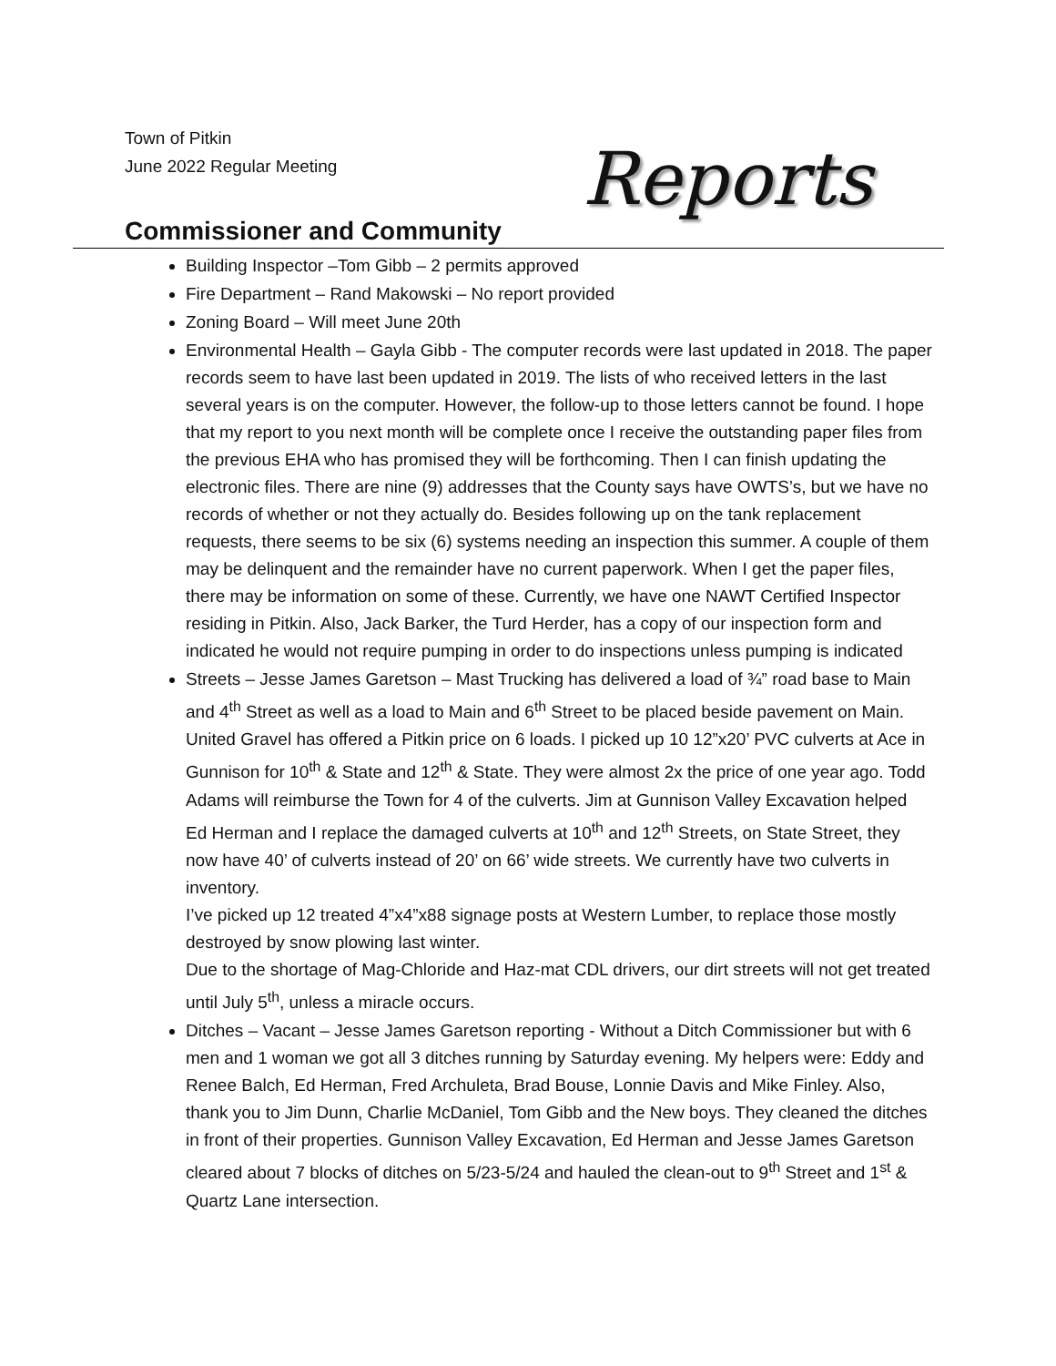Town of Pitkin
June 2022 Regular Meeting
Reports
Commissioner and Community
Building Inspector –Tom Gibb – 2 permits approved
Fire Department – Rand Makowski – No report provided
Zoning Board – Will meet June 20th
Environmental Health – Gayla Gibb - The computer records were last updated in 2018. The paper records seem to have last been updated in 2019. The lists of who received letters in the last several years is on the computer. However, the follow-up to those letters cannot be found. I hope that my report to you next month will be complete once I receive the outstanding paper files from the previous EHA who has promised they will be forthcoming. Then I can finish updating the electronic files. There are nine (9) addresses that the County says have OWTS’s, but we have no records of whether or not they actually do. Besides following up on the tank replacement requests, there seems to be six (6) systems needing an inspection this summer. A couple of them may be delinquent and the remainder have no current paperwork. When I get the paper files, there may be information on some of these. Currently, we have one NAWT Certified Inspector residing in Pitkin. Also, Jack Barker, the Turd Herder, has a copy of our inspection form and indicated he would not require pumping in order to do inspections unless pumping is indicated
Streets – Jesse James Garetson – Mast Trucking has delivered a load of ¾” road base to Main and 4<sup>th</sup> Street as well as a load to Main and 6<sup>th</sup> Street to be placed beside pavement on Main. United Gravel has offered a Pitkin price on 6 loads. I picked up 10 12”x20’ PVC culverts at Ace in Gunnison for 10<sup>th</sup> & State and 12<sup>th</sup> & State. They were almost 2x the price of one year ago. Todd Adams will reimburse the Town for 4 of the culverts. Jim at Gunnison Valley Excavation helped Ed Herman and I replace the damaged culverts at 10<sup>th</sup> and 12<sup>th</sup> Streets, on State Street, they now have 40’ of culverts instead of 20’ on 66’ wide streets. We currently have two culverts in inventory.
I’ve picked up 12 treated 4”x4”x88 signage posts at Western Lumber, to replace those mostly destroyed by snow plowing last winter.
Due to the shortage of Mag-Chloride and Haz-mat CDL drivers, our dirt streets will not get treated until July 5<sup>th</sup>, unless a miracle occurs.
Ditches – Vacant – Jesse James Garetson reporting - Without a Ditch Commissioner but with 6 men and 1 woman we got all 3 ditches running by Saturday evening. My helpers were: Eddy and Renee Balch, Ed Herman, Fred Archuleta, Brad Bouse, Lonnie Davis and Mike Finley. Also, thank you to Jim Dunn, Charlie McDaniel, Tom Gibb and the New boys. They cleaned the ditches in front of their properties. Gunnison Valley Excavation, Ed Herman and Jesse James Garetson cleared about 7 blocks of ditches on 5/23-5/24 and hauled the clean-out to 9<sup>th</sup> Street and 1<sup>st</sup> & Quartz Lane intersection.